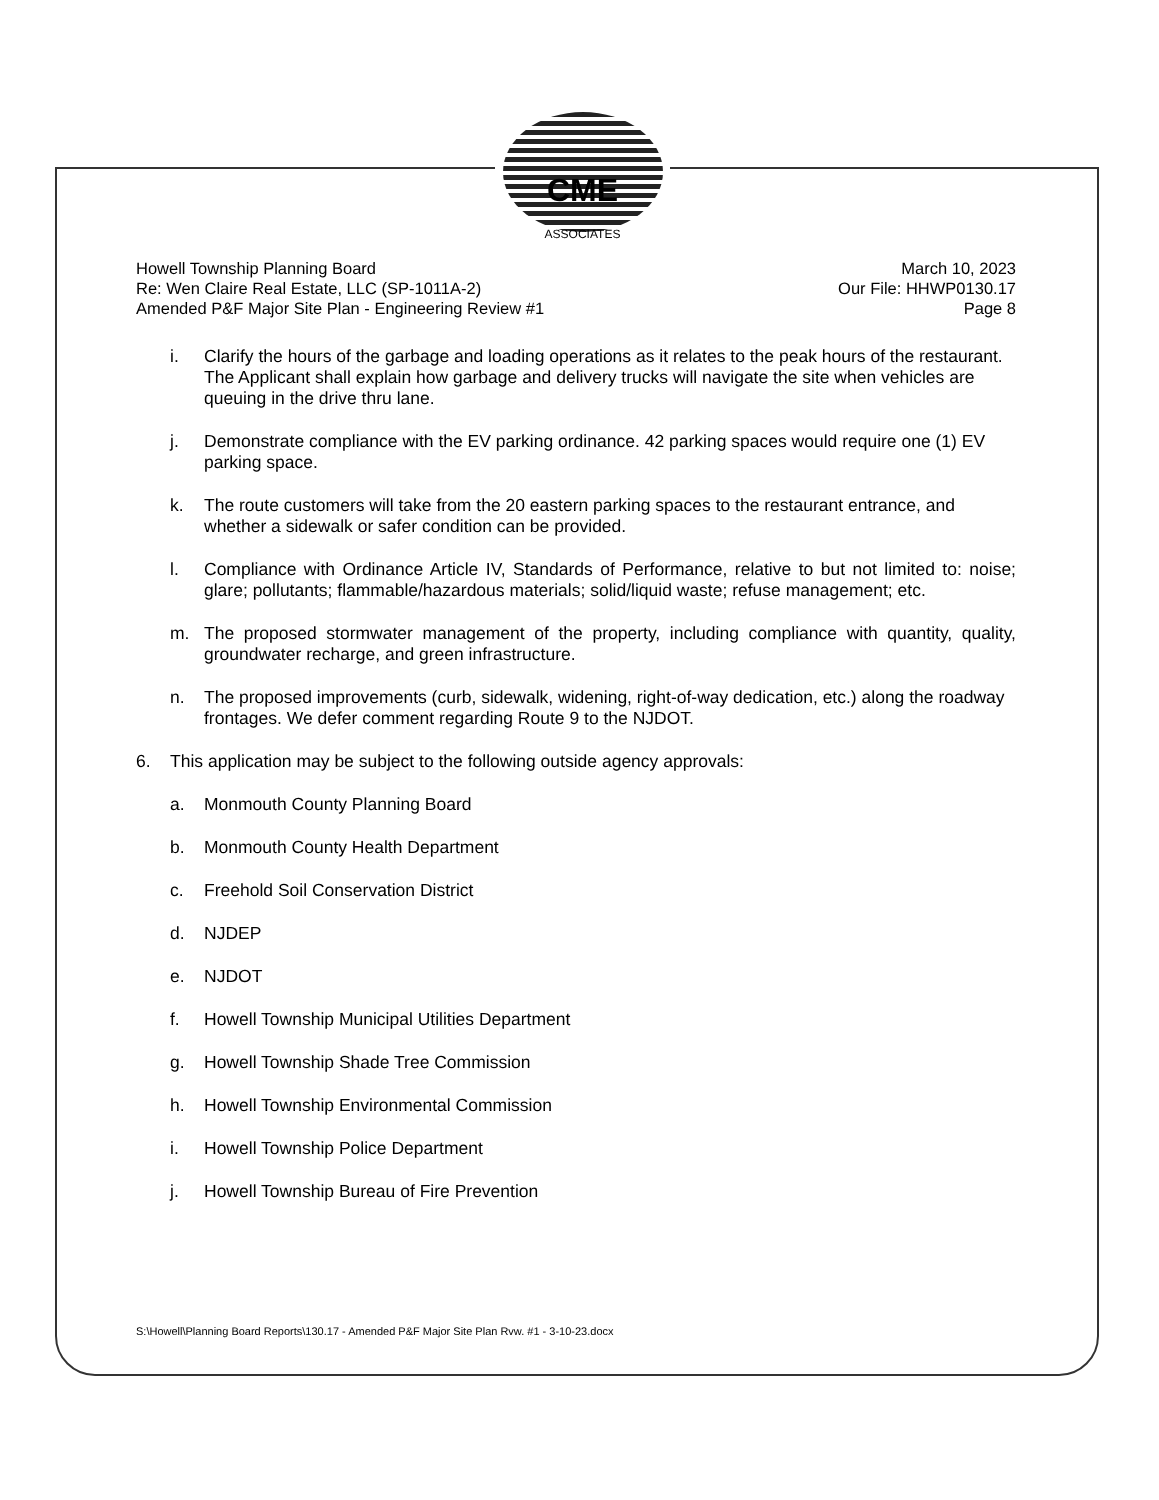CME
ASSOCIATES
Howell Township Planning Board
Re: Wen Claire Real Estate, LLC (SP-1011A-2)
Amended P&F Major Site Plan - Engineering Review #1
March 10, 2023
Our File: HHWP0130.17
Page 8
i. Clarify the hours of the garbage and loading operations as it relates to the peak hours of the restaurant. The Applicant shall explain how garbage and delivery trucks will navigate the site when vehicles are queuing in the drive thru lane.
j. Demonstrate compliance with the EV parking ordinance. 42 parking spaces would require one (1) EV parking space.
k. The route customers will take from the 20 eastern parking spaces to the restaurant entrance, and whether a sidewalk or safer condition can be provided.
l. Compliance with Ordinance Article IV, Standards of Performance, relative to but not limited to: noise; glare; pollutants; flammable/hazardous materials; solid/liquid waste; refuse management; etc.
m. The proposed stormwater management of the property, including compliance with quantity, quality, groundwater recharge, and green infrastructure.
n. The proposed improvements (curb, sidewalk, widening, right-of-way dedication, etc.) along the roadway frontages. We defer comment regarding Route 9 to the NJDOT.
6. This application may be subject to the following outside agency approvals:
a. Monmouth County Planning Board
b. Monmouth County Health Department
c. Freehold Soil Conservation District
d. NJDEP
e. NJDOT
f. Howell Township Municipal Utilities Department
g. Howell Township Shade Tree Commission
h. Howell Township Environmental Commission
i. Howell Township Police Department
j. Howell Township Bureau of Fire Prevention
S:\Howell\Planning Board Reports\130.17 - Amended P&F Major Site Plan Rvw. #1 - 3-10-23.docx